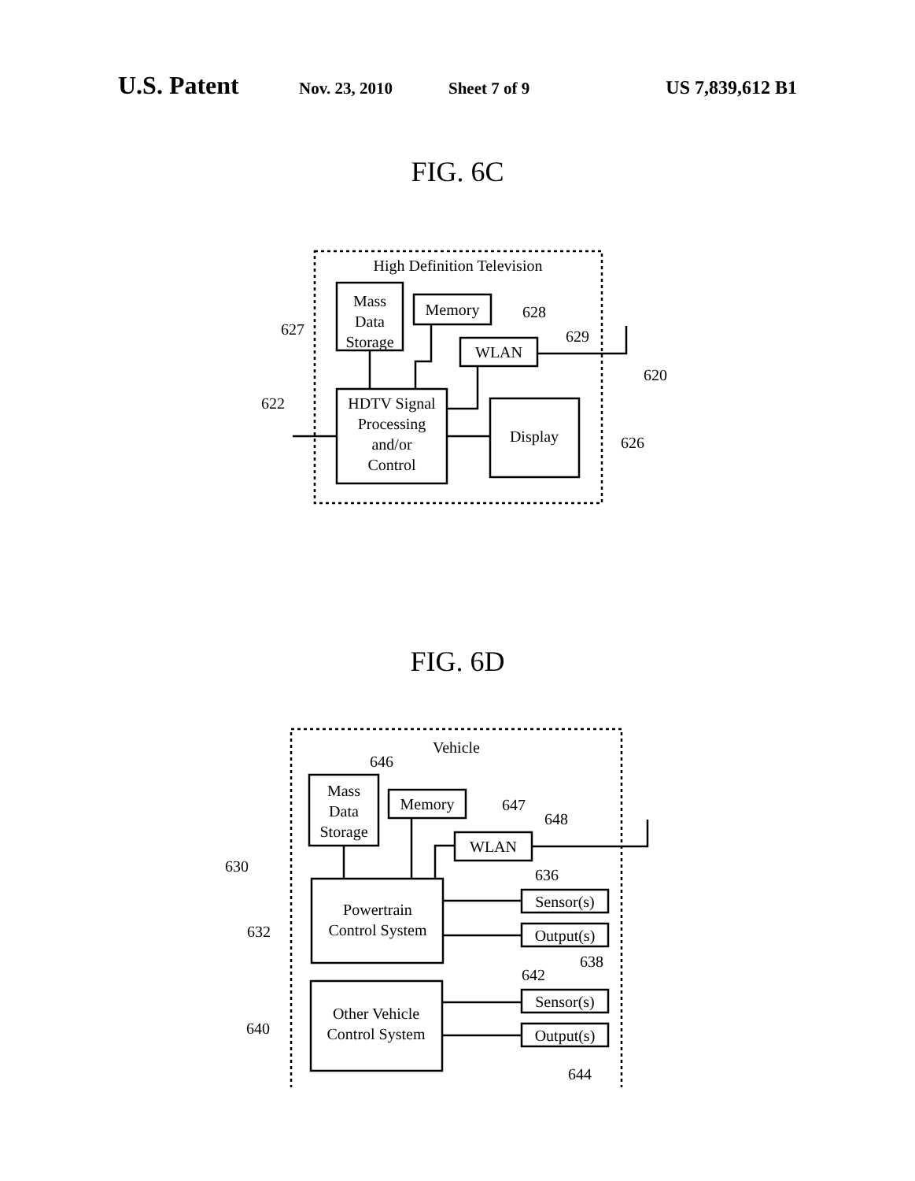U.S. Patent Nov. 23, 2010 Sheet 7 of 9 US 7,839,612 B1
FIG. 6C
High Definition Television
Mass
Data
Storage
Memory
WLAN
HDTV Signal
Processing
and/or
Control
Display
627
628
629
620
622
626
FIG. 6D
Vehicle
Mass
Data
Storage
Memory
WLAN
Powertrain
Control System
Other Vehicle
Control System
Sensor(s)
Output(s)
Sensor(s)
Output(s)
646
647
648
630
636
632
638
642
640
644